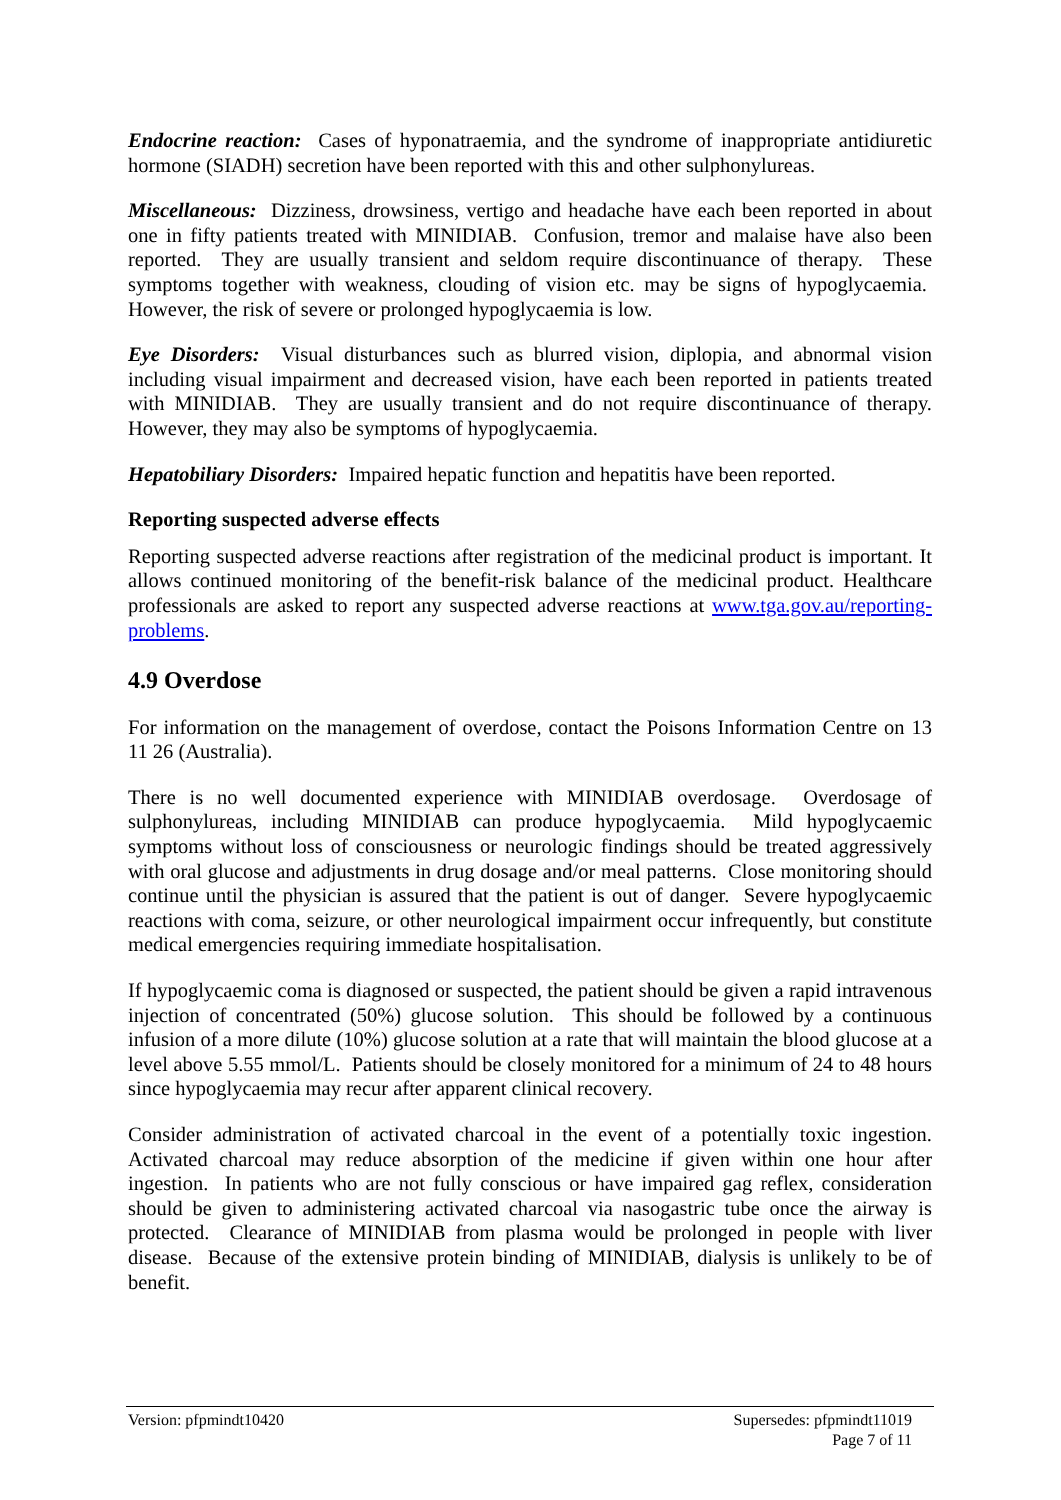Endocrine reaction: Cases of hyponatraemia, and the syndrome of inappropriate antidiuretic hormone (SIADH) secretion have been reported with this and other sulphonylureas.
Miscellaneous: Dizziness, drowsiness, vertigo and headache have each been reported in about one in fifty patients treated with MINIDIAB. Confusion, tremor and malaise have also been reported. They are usually transient and seldom require discontinuance of therapy. These symptoms together with weakness, clouding of vision etc. may be signs of hypoglycaemia. However, the risk of severe or prolonged hypoglycaemia is low.
Eye Disorders: Visual disturbances such as blurred vision, diplopia, and abnormal vision including visual impairment and decreased vision, have each been reported in patients treated with MINIDIAB. They are usually transient and do not require discontinuance of therapy. However, they may also be symptoms of hypoglycaemia.
Hepatobiliary Disorders: Impaired hepatic function and hepatitis have been reported.
Reporting suspected adverse effects
Reporting suspected adverse reactions after registration of the medicinal product is important. It allows continued monitoring of the benefit-risk balance of the medicinal product. Healthcare professionals are asked to report any suspected adverse reactions at www.tga.gov.au/reporting-problems.
4.9 Overdose
For information on the management of overdose, contact the Poisons Information Centre on 13 11 26 (Australia).
There is no well documented experience with MINIDIAB overdosage. Overdosage of sulphonylureas, including MINIDIAB can produce hypoglycaemia. Mild hypoglycaemic symptoms without loss of consciousness or neurologic findings should be treated aggressively with oral glucose and adjustments in drug dosage and/or meal patterns. Close monitoring should continue until the physician is assured that the patient is out of danger. Severe hypoglycaemic reactions with coma, seizure, or other neurological impairment occur infrequently, but constitute medical emergencies requiring immediate hospitalisation.
If hypoglycaemic coma is diagnosed or suspected, the patient should be given a rapid intravenous injection of concentrated (50%) glucose solution. This should be followed by a continuous infusion of a more dilute (10%) glucose solution at a rate that will maintain the blood glucose at a level above 5.55 mmol/L. Patients should be closely monitored for a minimum of 24 to 48 hours since hypoglycaemia may recur after apparent clinical recovery.
Consider administration of activated charcoal in the event of a potentially toxic ingestion. Activated charcoal may reduce absorption of the medicine if given within one hour after ingestion. In patients who are not fully conscious or have impaired gag reflex, consideration should be given to administering activated charcoal via nasogastric tube once the airway is protected. Clearance of MINIDIAB from plasma would be prolonged in people with liver disease. Because of the extensive protein binding of MINIDIAB, dialysis is unlikely to be of benefit.
Supersedes: pfpmindt11019
Page 7 of 11
Version: pfpmindt10420